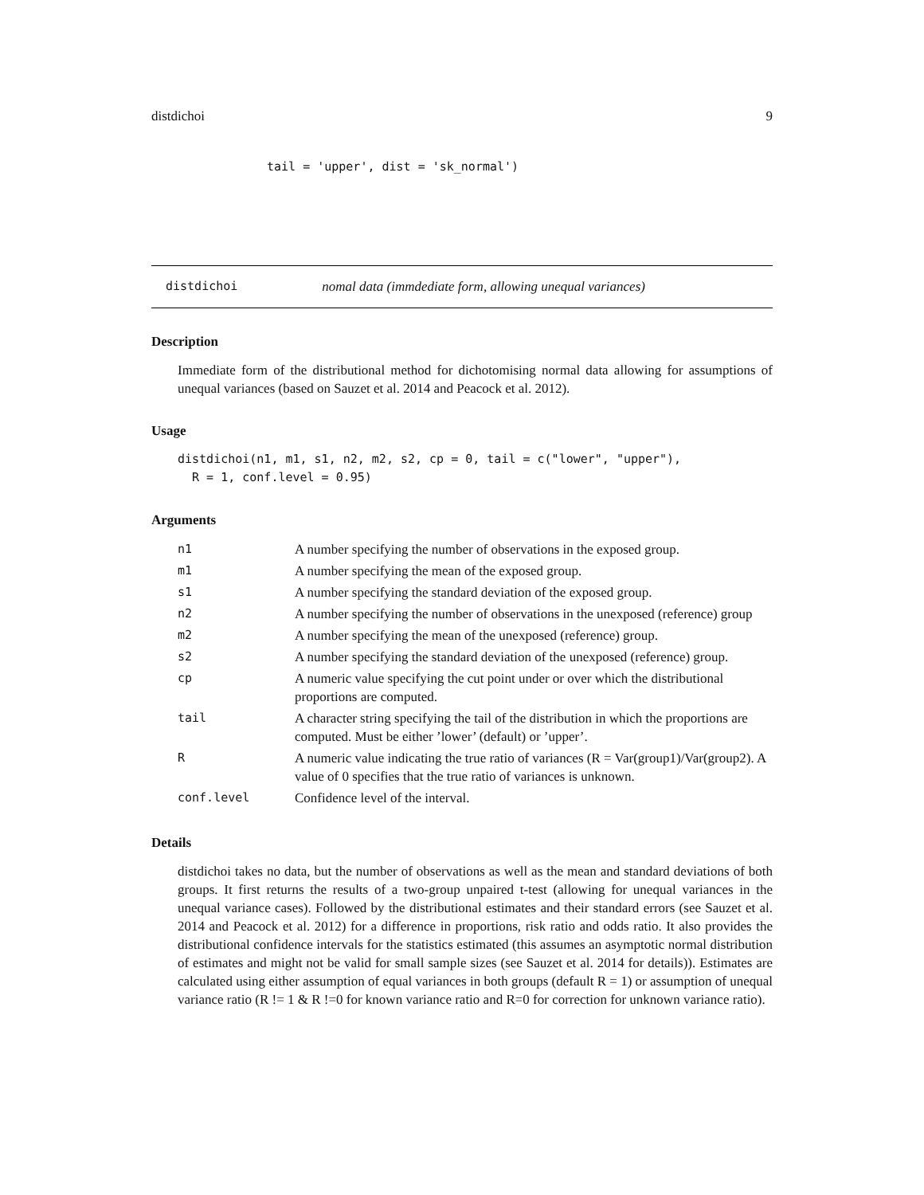distdichoi 9
tail = 'upper', dist = 'sk_normal')
distdichoi nomal data (immdediate form, allowing unequal variances)
Description
Immediate form of the distributional method for dichotomising normal data allowing for assumptions of unequal variances (based on Sauzet et al. 2014 and Peacock et al. 2012).
Usage
distdichoi(n1, m1, s1, n2, m2, s2, cp = 0, tail = c("lower", "upper"), R = 1, conf.level = 0.95)
Arguments
| n1 | A number specifying the number of observations in the exposed group. |
| m1 | A number specifying the mean of the exposed group. |
| s1 | A number specifying the standard deviation of the exposed group. |
| n2 | A number specifying the number of observations in the unexposed (reference) group |
| m2 | A number specifying the mean of the unexposed (reference) group. |
| s2 | A number specifying the standard deviation of the unexposed (reference) group. |
| cp | A numeric value specifying the cut point under or over which the distributional proportions are computed. |
| tail | A character string specifying the tail of the distribution in which the proportions are computed. Must be either ’lower’ (default) or ’upper’. |
| R | A numeric value indicating the true ratio of variances (R = Var(group1)/Var(group2). A value of 0 specifies that the true ratio of variances is unknown. |
| conf.level | Confidence level of the interval. |
Details
distdichoi takes no data, but the number of observations as well as the mean and standard deviations of both groups. It first returns the results of a two-group unpaired t-test (allowing for unequal variances in the unequal variance cases). Followed by the distributional estimates and their standard errors (see Sauzet et al. 2014 and Peacock et al. 2012) for a difference in proportions, risk ratio and odds ratio. It also provides the distributional confidence intervals for the statistics estimated (this assumes an asymptotic normal distribution of estimates and might not be valid for small sample sizes (see Sauzet et al. 2014 for details)). Estimates are calculated using either assumption of equal variances in both groups (default R = 1) or assumption of unequal variance ratio (R != 1 & R !=0 for known variance ratio and R=0 for correction for unknown variance ratio).